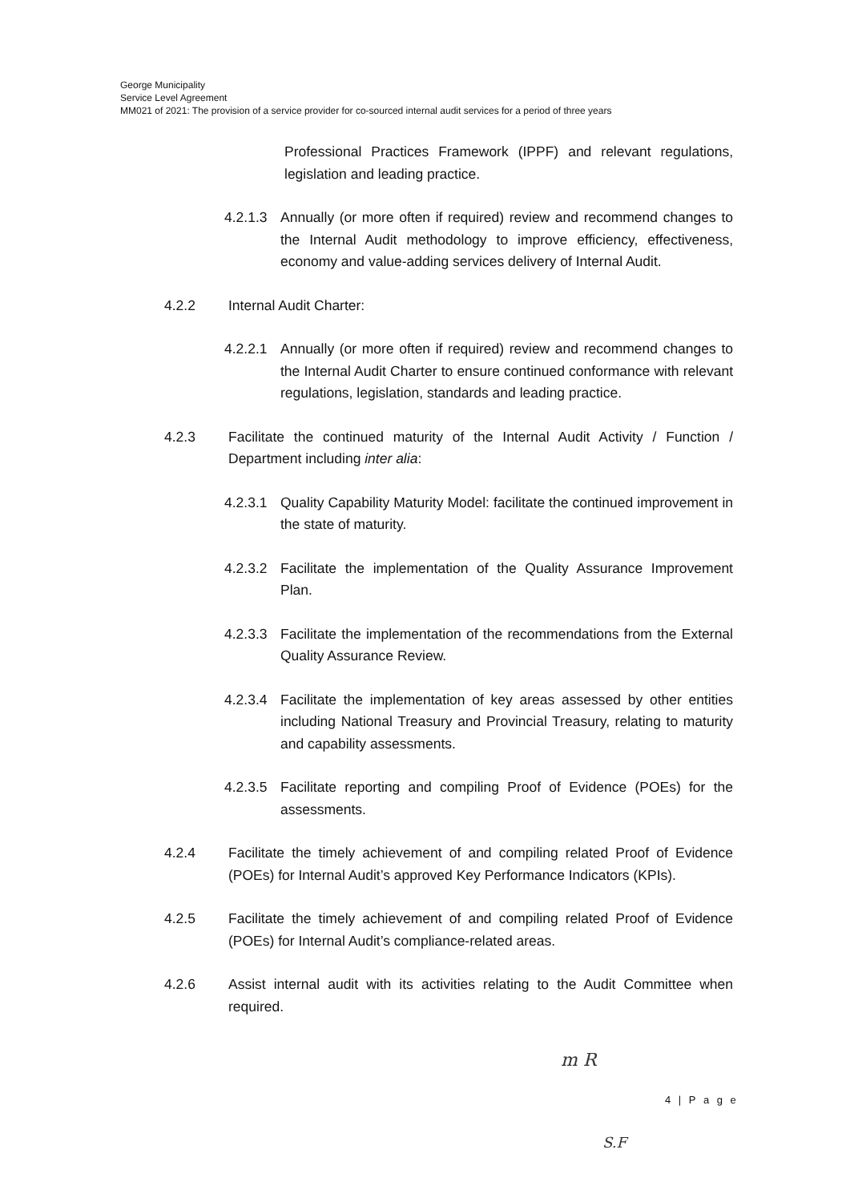George Municipality
Service Level Agreement
MM021 of 2021: The provision of a service provider for co-sourced internal audit services for a period of three years
Professional Practices Framework (IPPF) and relevant regulations, legislation and leading practice.
4.2.1.3 Annually (or more often if required) review and recommend changes to the Internal Audit methodology to improve efficiency, effectiveness, economy and value-adding services delivery of Internal Audit.
4.2.2 Internal Audit Charter:
4.2.2.1 Annually (or more often if required) review and recommend changes to the Internal Audit Charter to ensure continued conformance with relevant regulations, legislation, standards and leading practice.
4.2.3 Facilitate the continued maturity of the Internal Audit Activity / Function / Department including inter alia:
4.2.3.1 Quality Capability Maturity Model: facilitate the continued improvement in the state of maturity.
4.2.3.2 Facilitate the implementation of the Quality Assurance Improvement Plan.
4.2.3.3 Facilitate the implementation of the recommendations from the External Quality Assurance Review.
4.2.3.4 Facilitate the implementation of key areas assessed by other entities including National Treasury and Provincial Treasury, relating to maturity and capability assessments.
4.2.3.5 Facilitate reporting and compiling Proof of Evidence (POEs) for the assessments.
4.2.4 Facilitate the timely achievement of and compiling related Proof of Evidence (POEs) for Internal Audit’s approved Key Performance Indicators (KPIs).
4.2.5 Facilitate the timely achievement of and compiling related Proof of Evidence (POEs) for Internal Audit’s compliance-related areas.
4.2.6 Assist internal audit with its activities relating to the Audit Committee when required.
m R
4 | P a g e
S.F